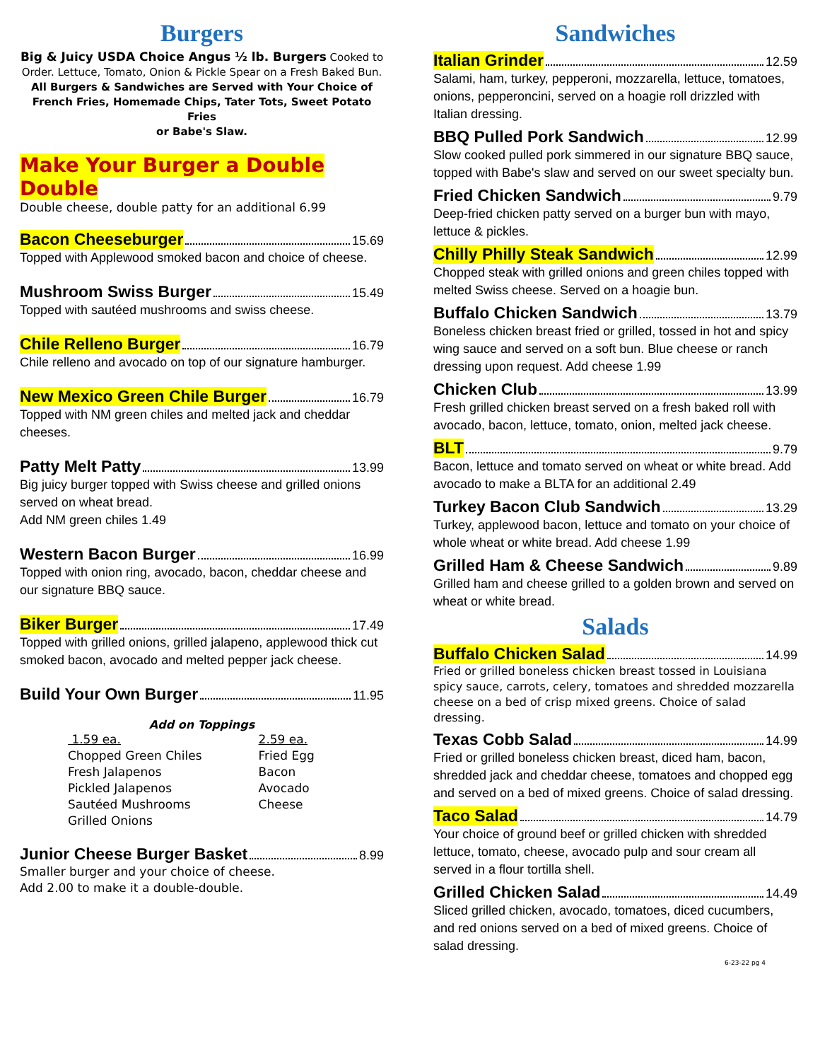Burgers
Big & Juicy USDA Choice Angus ½ lb. Burgers Cooked to Order. Lettuce, Tomato, Onion & Pickle Spear on a Fresh Baked Bun.
All Burgers & Sandwiches are Served with Your Choice of French Fries, Homemade Chips, Tater Tots, Sweet Potato Fries
or Babe's Slaw.
Make Your Burger a Double Double
Double cheese, double patty for an additional 6.99
Bacon Cheeseburger 15.69
Topped with Applewood smoked bacon and choice of cheese.
Mushroom Swiss Burger 15.49
Topped with sautéed mushrooms and swiss cheese.
Chile Relleno Burger 16.79
Chile relleno and avocado on top of our signature hamburger.
New Mexico Green Chile Burger 16.79
Topped with NM green chiles and melted jack and cheddar cheeses.
Patty Melt Patty 13.99
Big juicy burger topped with Swiss cheese and grilled onions served on wheat bread.
Add NM green chiles 1.49
Western Bacon Burger 16.99
Topped with onion ring, avocado, bacon, cheddar cheese and our signature BBQ sauce.
Biker Burger 17.49
Topped with grilled onions, grilled jalapeno, applewood thick cut smoked bacon, avocado and melted pepper jack cheese.
Build Your Own Burger 11.95
Add on Toppings
1.59 ea.
Chopped Green Chiles
Fresh Jalapenos
Pickled Jalapenos
Sautéed Mushrooms
Grilled Onions
2.59 ea.
Fried Egg
Bacon
Avocado
Cheese
Junior Cheese Burger Basket 8.99
Smaller burger and your choice of cheese.
Add 2.00 to make it a double-double.
Sandwiches
Italian Grinder 12.59
Salami, ham, turkey, pepperoni, mozzarella, lettuce, tomatoes, onions, pepperoncini, served on a hoagie roll drizzled with Italian dressing.
BBQ Pulled Pork Sandwich 12.99
Slow cooked pulled pork simmered in our signature BBQ sauce, topped with Babe's slaw and served on our sweet specialty bun.
Fried Chicken Sandwich 9.79
Deep-fried chicken patty served on a burger bun with mayo, lettuce & pickles.
Chilly Philly Steak Sandwich 12.99
Chopped steak with grilled onions and green chiles topped with melted Swiss cheese. Served on a hoagie bun.
Buffalo Chicken Sandwich 13.79
Boneless chicken breast fried or grilled, tossed in hot and spicy wing sauce and served on a soft bun. Blue cheese or ranch dressing upon request. Add cheese 1.99
Chicken Club 13.99
Fresh grilled chicken breast served on a fresh baked roll with avocado, bacon, lettuce, tomato, onion, melted jack cheese.
BLT 9.79
Bacon, lettuce and tomato served on wheat or white bread. Add avocado to make a BLTA for an additional 2.49
Turkey Bacon Club Sandwich 13.29
Turkey, applewood bacon, lettuce and tomato on your choice of whole wheat or white bread. Add cheese 1.99
Grilled Ham & Cheese Sandwich 9.89
Grilled ham and cheese grilled to a golden brown and served on wheat or white bread.
Salads
Buffalo Chicken Salad 14.99
Fried or grilled boneless chicken breast tossed in Louisiana spicy sauce, carrots, celery, tomatoes and shredded mozzarella cheese on a bed of crisp mixed greens. Choice of salad dressing.
Texas Cobb Salad 14.99
Fried or grilled boneless chicken breast, diced ham, bacon, shredded jack and cheddar cheese, tomatoes and chopped egg and served on a bed of mixed greens. Choice of salad dressing.
Taco Salad 14.79
Your choice of ground beef or grilled chicken with shredded lettuce, tomato, cheese, avocado pulp and sour cream all served in a flour tortilla shell.
Grilled Chicken Salad 14.49
Sliced grilled chicken, avocado, tomatoes, diced cucumbers, and red onions served on a bed of mixed greens. Choice of salad dressing.
6-23-22 pg 4